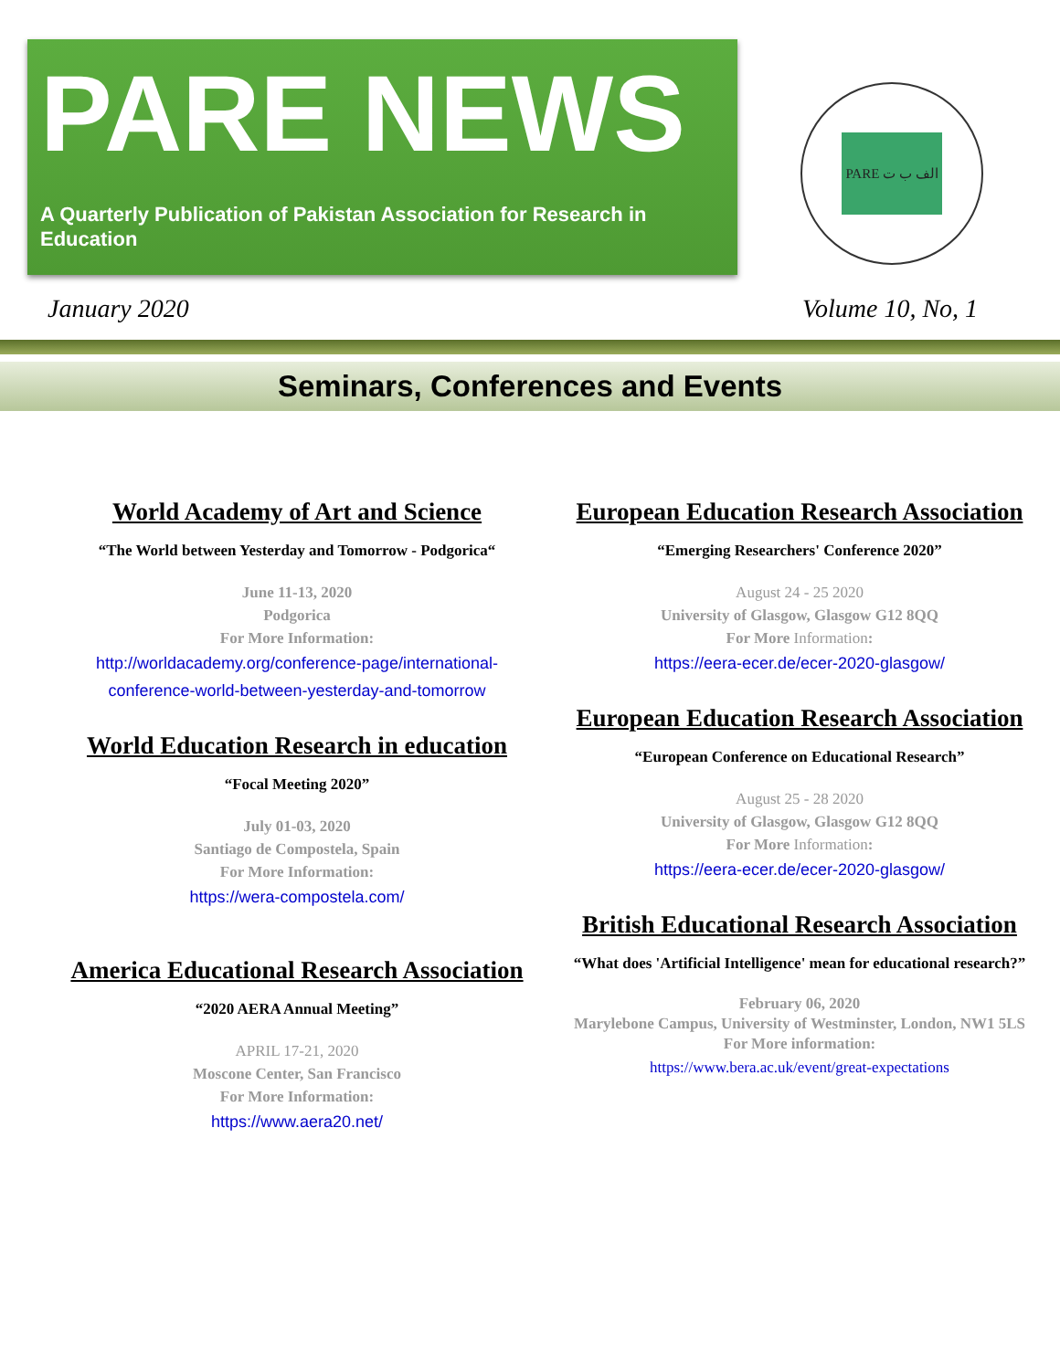PARE NEWS
A Quarterly Publication of Pakistan Association for Research in Education
PARE الف ب ت
January 2020 Volume 10, No, 1
Seminars, Conferences and Events
World Academy of Art and Science
“The World between Yesterday and Tomorrow - Podgorica“
June 11-13, 2020
Podgorica
For More Information:
http://worldacademy.org/conference-page/international-conference-world-between-yesterday-and-tomorrow
World Education Research in education
“Focal Meeting 2020”
July 01-03, 2020
Santiago de Compostela, Spain
For More Information:
https://wera-compostela.com/
America Educational Research Association
“2020 AERA Annual Meeting”
APRIL 17-21, 2020
Moscone Center, San Francisco
For More Information:
https://www.aera20.net/
European Education Research Association
“Emerging Researchers' Conference 2020”
August 24 - 25 2020
University of Glasgow, Glasgow G12 8QQ
For More Information:
https://eera-ecer.de/ecer-2020-glasgow/
European Education Research Association
“European Conference on Educational Research”
August 25 - 28 2020
University of Glasgow, Glasgow G12 8QQ
For More Information:
https://eera-ecer.de/ecer-2020-glasgow/
British Educational Research Association
“What does 'Artificial Intelligence' mean for educational research?”
February 06, 2020
Marylebone Campus, University of Westminster, London, NW1 5LS
For More information:
https://www.bera.ac.uk/event/great-expectations